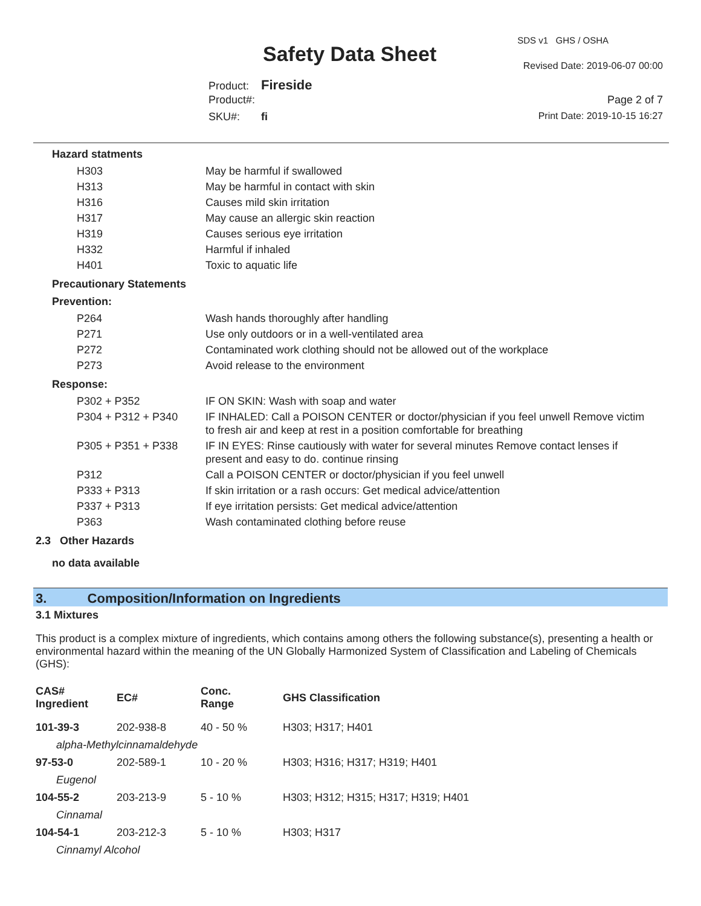SDS v1 GHS / OSHA
Safety Data Sheet Revised Date: 2019-06-07 00:00
Product: Fireside
Product#: Page 2 of 7
SKU#: fi Print Date: 2019-10-15 16:27
Hazard statments
| H303 | May be harmful if swallowed |
| H313 | May be harmful in contact with skin |
| H316 | Causes mild skin irritation |
| H317 | May cause an allergic skin reaction |
| H319 | Causes serious eye irritation |
| H332 | Harmful if inhaled |
| H401 | Toxic to aquatic life |
Precautionary Statements
Prevention:
| P264 | Wash hands thoroughly after handling |
| P271 | Use only outdoors or in a well-ventilated area |
| P272 | Contaminated work clothing should not be allowed out of the workplace |
| P273 | Avoid release to the environment |
Response:
| P302 + P352 | IF ON SKIN: Wash with soap and water |
| P304 + P312 + P340 | IF INHALED: Call a POISON CENTER or doctor/physician if you feel unwell Remove victim to fresh air and keep at rest in a position comfortable for breathing |
| P305 + P351 + P338 | IF IN EYES: Rinse cautiously with water for several minutes Remove contact lenses if present and easy to do. continue rinsing |
| P312 | Call a POISON CENTER or doctor/physician if you feel unwell |
| P333 + P313 | If skin irritation or a rash occurs: Get medical advice/attention |
| P337 + P313 | If eye irritation persists: Get medical advice/attention |
| P363 | Wash contaminated clothing before reuse |
2.3 Other Hazards
no data available
3. Composition/Information on Ingredients
3.1 Mixtures
This product is a complex mixture of ingredients, which contains among others the following substance(s), presenting a health or environmental hazard within the meaning of the UN Globally Harmonized System of Classification and Labeling of Chemicals (GHS):
| CAS# Ingredient | EC# | Conc. Range | GHS Classification |
| --- | --- | --- | --- |
| 101-39-3 | 202-938-8 | 40 - 50 % | H303; H317; H401 |
| alpha-Methylcinnamaldehyde | | | |
| 97-53-0 | 202-589-1 | 10 - 20 % | H303; H316; H317; H319; H401 |
| Eugenol | | | |
| 104-55-2 | 203-213-9 | 5 - 10 % | H303; H312; H315; H317; H319; H401 |
| Cinnamal | | | |
| 104-54-1 | 203-212-3 | 5 - 10 % | H303; H317 |
| Cinnamyl Alcohol | | | |